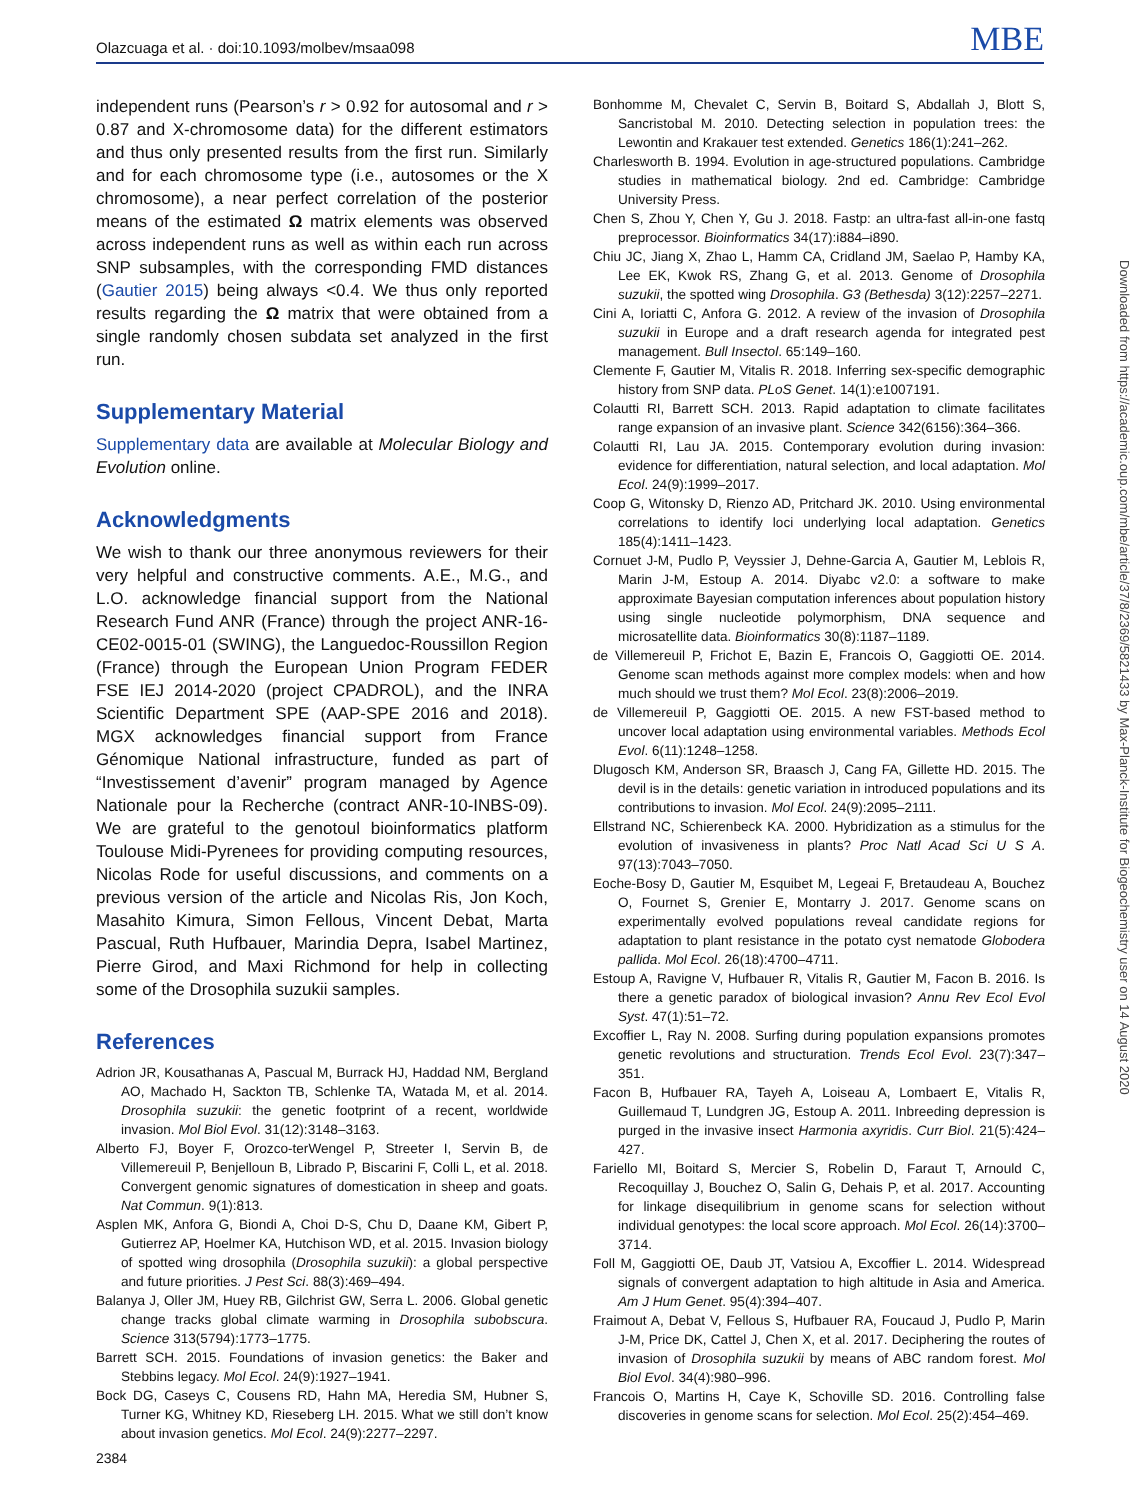Olazcuaga et al. · doi:10.1093/molbev/msaa098 MBE
independent runs (Pearson’s r > 0.92 for autosomal and r > 0.87 and X-chromosome data) for the different estimators and thus only presented results from the first run. Similarly and for each chromosome type (i.e., autosomes or the X chromosome), a near perfect correlation of the posterior means of the estimated Ω matrix elements was observed across independent runs as well as within each run across SNP subsamples, with the corresponding FMD distances (Gautier 2015) being always <0.4. We thus only reported results regarding the Ω matrix that were obtained from a single randomly chosen subdata set analyzed in the first run.
Supplementary Material
Supplementary data are available at Molecular Biology and Evolution online.
Acknowledgments
We wish to thank our three anonymous reviewers for their very helpful and constructive comments. A.E., M.G., and L.O. acknowledge financial support from the National Research Fund ANR (France) through the project ANR-16-CE02-0015-01 (SWING), the Languedoc-Roussillon Region (France) through the European Union Program FEDER FSE IEJ 2014-2020 (project CPADROL), and the INRA Scientific Department SPE (AAP-SPE 2016 and 2018). MGX acknowledges financial support from France Génomique National infrastructure, funded as part of “Investissement d’avenir” program managed by Agence Nationale pour la Recherche (contract ANR-10-INBS-09). We are grateful to the genotoul bioinformatics platform Toulouse Midi-Pyrenees for providing computing resources, Nicolas Rode for useful discussions, and comments on a previous version of the article and Nicolas Ris, Jon Koch, Masahito Kimura, Simon Fellous, Vincent Debat, Marta Pascual, Ruth Hufbauer, Marindia Depra, Isabel Martinez, Pierre Girod, and Maxi Richmond for help in collecting some of the Drosophila suzukii samples.
References
Adrion JR, Kousathanas A, Pascual M, Burrack HJ, Haddad NM, Bergland AO, Machado H, Sackton TB, Schlenke TA, Watada M, et al. 2014. Drosophila suzukii: the genetic footprint of a recent, worldwide invasion. Mol Biol Evol. 31(12):3148–3163.
Alberto FJ, Boyer F, Orozco-terWengel P, Streeter I, Servin B, de Villemereuil P, Benjelloun B, Librado P, Biscarini F, Colli L, et al. 2018. Convergent genomic signatures of domestication in sheep and goats. Nat Commun. 9(1):813.
Asplen MK, Anfora G, Biondi A, Choi D-S, Chu D, Daane KM, Gibert P, Gutierrez AP, Hoelmer KA, Hutchison WD, et al. 2015. Invasion biology of spotted wing drosophila (Drosophila suzukii): a global perspective and future priorities. J Pest Sci. 88(3):469–494.
Balanya J, Oller JM, Huey RB, Gilchrist GW, Serra L. 2006. Global genetic change tracks global climate warming in Drosophila subobscura. Science 313(5794):1773–1775.
Barrett SCH. 2015. Foundations of invasion genetics: the Baker and Stebbins legacy. Mol Ecol. 24(9):1927–1941.
Bock DG, Caseys C, Cousens RD, Hahn MA, Heredia SM, Hubner S, Turner KG, Whitney KD, Rieseberg LH. 2015. What we still don’t know about invasion genetics. Mol Ecol. 24(9):2277–2297.
Bonhomme M, Chevalet C, Servin B, Boitard S, Abdallah J, Blott S, Sancristobal M. 2010. Detecting selection in population trees: the Lewontin and Krakauer test extended. Genetics 186(1):241–262.
Charlesworth B. 1994. Evolution in age-structured populations. Cambridge studies in mathematical biology. 2nd ed. Cambridge: Cambridge University Press.
Chen S, Zhou Y, Chen Y, Gu J. 2018. Fastp: an ultra-fast all-in-one fastq preprocessor. Bioinformatics 34(17):i884–i890.
Chiu JC, Jiang X, Zhao L, Hamm CA, Cridland JM, Saelao P, Hamby KA, Lee EK, Kwok RS, Zhang G, et al. 2013. Genome of Drosophila suzukii, the spotted wing Drosophila. G3 (Bethesda) 3(12):2257–2271.
Cini A, Ioriatti C, Anfora G. 2012. A review of the invasion of Drosophila suzukii in Europe and a draft research agenda for integrated pest management. Bull Insectol. 65:149–160.
Clemente F, Gautier M, Vitalis R. 2018. Inferring sex-specific demographic history from SNP data. PLoS Genet. 14(1):e1007191.
Colautti RI, Barrett SCH. 2013. Rapid adaptation to climate facilitates range expansion of an invasive plant. Science 342(6156):364–366.
Colautti RI, Lau JA. 2015. Contemporary evolution during invasion: evidence for differentiation, natural selection, and local adaptation. Mol Ecol. 24(9):1999–2017.
Coop G, Witonsky D, Rienzo AD, Pritchard JK. 2010. Using environmental correlations to identify loci underlying local adaptation. Genetics 185(4):1411–1423.
Cornuet J-M, Pudlo P, Veyssier J, Dehne-Garcia A, Gautier M, Leblois R, Marin J-M, Estoup A. 2014. Diyabc v2.0: a software to make approximate Bayesian computation inferences about population history using single nucleotide polymorphism, DNA sequence and microsatellite data. Bioinformatics 30(8):1187–1189.
de Villemereuil P, Frichot E, Bazin E, Francois O, Gaggiotti OE. 2014. Genome scan methods against more complex models: when and how much should we trust them? Mol Ecol. 23(8):2006–2019.
de Villemereuil P, Gaggiotti OE. 2015. A new FST-based method to uncover local adaptation using environmental variables. Methods Ecol Evol. 6(11):1248–1258.
Dlugosch KM, Anderson SR, Braasch J, Cang FA, Gillette HD. 2015. The devil is in the details: genetic variation in introduced populations and its contributions to invasion. Mol Ecol. 24(9):2095–2111.
Ellstrand NC, Schierenbeck KA. 2000. Hybridization as a stimulus for the evolution of invasiveness in plants? Proc Natl Acad Sci U S A. 97(13):7043–7050.
Eoche-Bosy D, Gautier M, Esquibet M, Legeai F, Bretaudeau A, Bouchez O, Fournet S, Grenier E, Montarry J. 2017. Genome scans on experimentally evolved populations reveal candidate regions for adaptation to plant resistance in the potato cyst nematode Globodera pallida. Mol Ecol. 26(18):4700–4711.
Estoup A, Ravigne V, Hufbauer R, Vitalis R, Gautier M, Facon B. 2016. Is there a genetic paradox of biological invasion? Annu Rev Ecol Evol Syst. 47(1):51–72.
Excoffier L, Ray N. 2008. Surfing during population expansions promotes genetic revolutions and structuration. Trends Ecol Evol. 23(7):347–351.
Facon B, Hufbauer RA, Tayeh A, Loiseau A, Lombaert E, Vitalis R, Guillemaud T, Lundgren JG, Estoup A. 2011. Inbreeding depression is purged in the invasive insect Harmonia axyridis. Curr Biol. 21(5):424–427.
Fariello MI, Boitard S, Mercier S, Robelin D, Faraut T, Arnould C, Recoquillay J, Bouchez O, Salin G, Dehais P, et al. 2017. Accounting for linkage disequilibrium in genome scans for selection without individual genotypes: the local score approach. Mol Ecol. 26(14):3700–3714.
Foll M, Gaggiotti OE, Daub JT, Vatsiou A, Excoffier L. 2014. Widespread signals of convergent adaptation to high altitude in Asia and America. Am J Hum Genet. 95(4):394–407.
Fraimout A, Debat V, Fellous S, Hufbauer RA, Foucaud J, Pudlo P, Marin J-M, Price DK, Cattel J, Chen X, et al. 2017. Deciphering the routes of invasion of Drosophila suzukii by means of ABC random forest. Mol Biol Evol. 34(4):980–996.
Francois O, Martins H, Caye K, Schoville SD. 2016. Controlling false discoveries in genome scans for selection. Mol Ecol. 25(2):454–469.
Downloaded from https://academic.oup.com/mbe/article/37/8/2369/5821433 by Max-Planck-Institute for Biogeochemistry user on 14 August 2020
2384